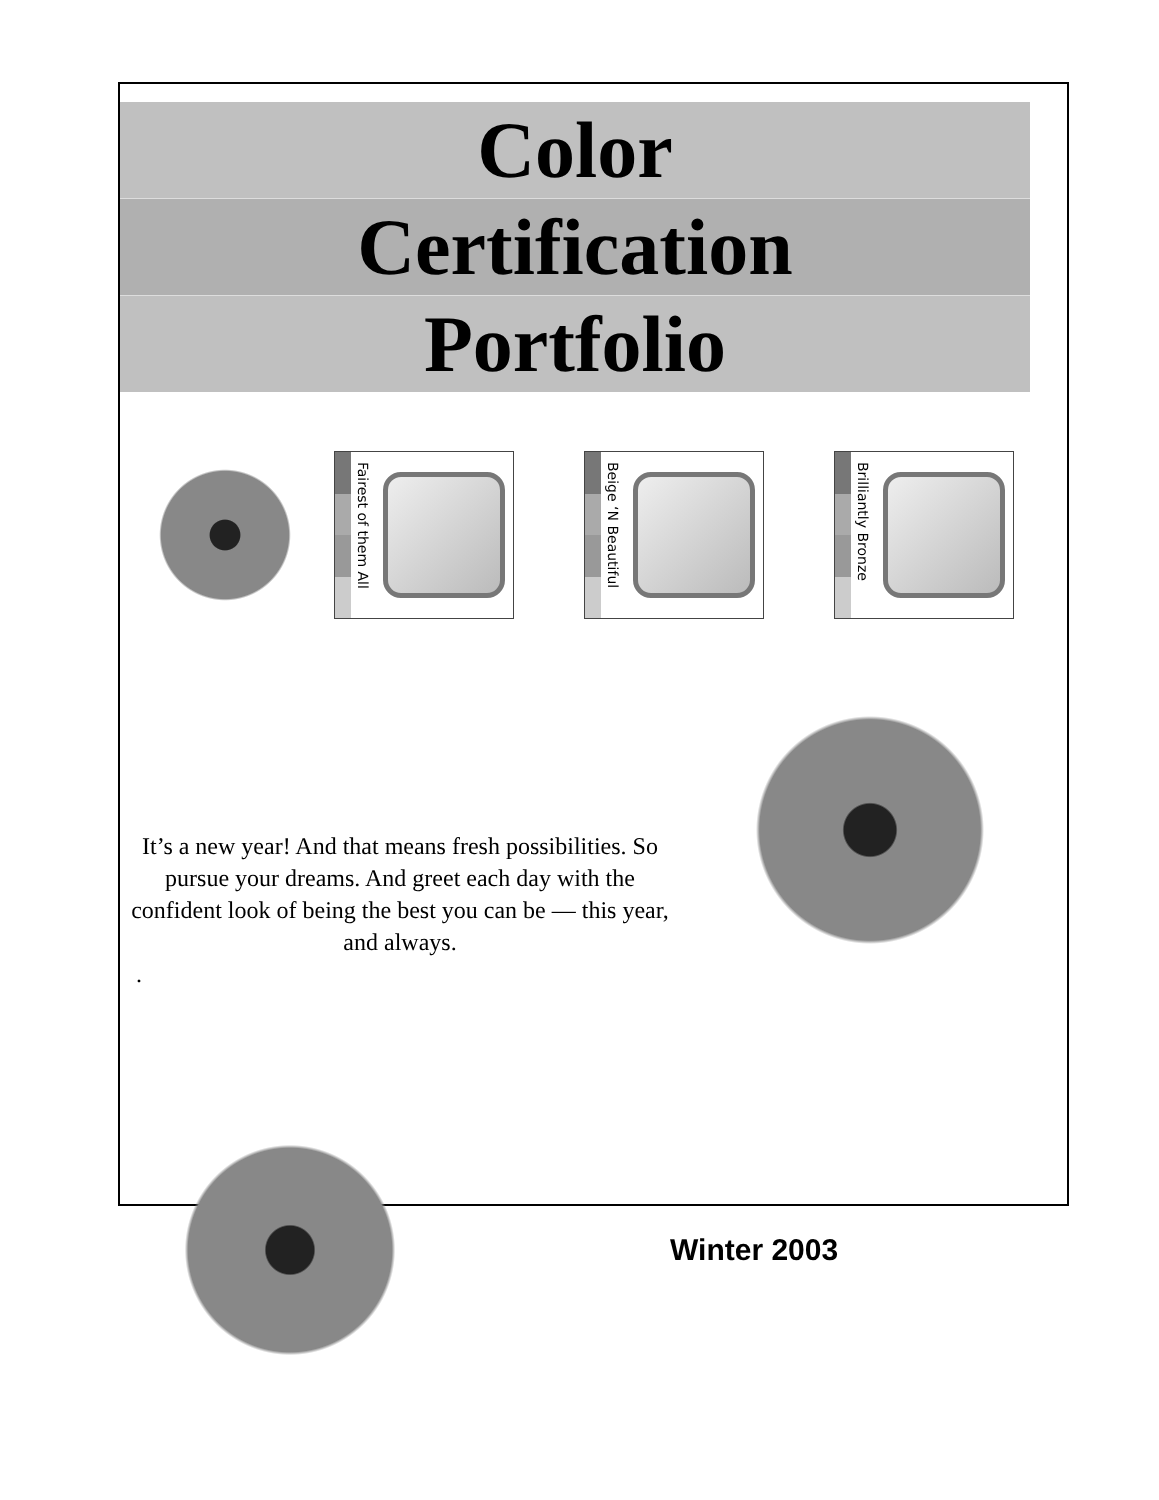Color
Certification
Portfolio
Fairest of them All
Beige ‘N Beautiful
Brilliantly Bronze
It’s a new year! And that means fresh possibilities. So pursue your dreams. And greet each day with the confident look of being the best you can be — this year, and always.
.
Winter 2003